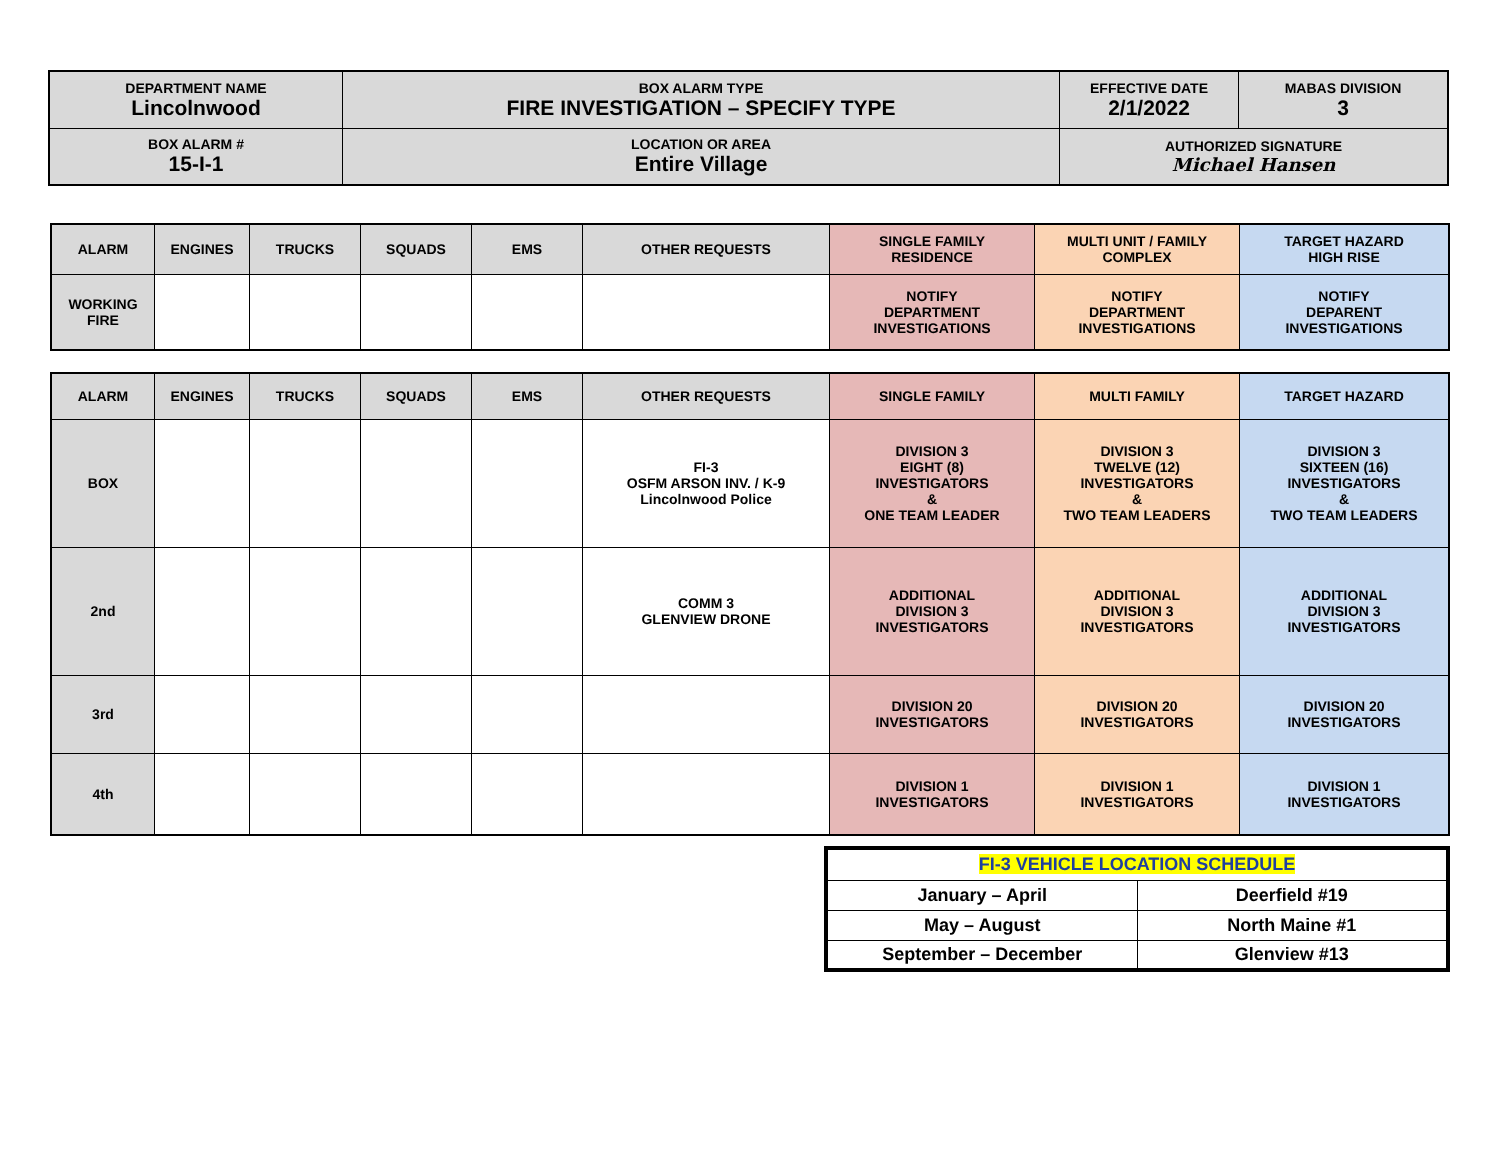| DEPARTMENT NAME Lincolnwood | BOX ALARM TYPE FIRE INVESTIGATION – SPECIFY TYPE | EFFECTIVE DATE 2/1/2022 | MABAS DIVISION 3 |
| BOX ALARM # 15-I-1 | LOCATION OR AREA Entire Village | AUTHORIZED SIGNATURE Michael Hansen | |
| ALARM | ENGINES | TRUCKS | SQUADS | EMS | OTHER REQUESTS | SINGLE FAMILY RESIDENCE | MULTI UNIT / FAMILY COMPLEX | TARGET HAZARD HIGH RISE |
| --- | --- | --- | --- | --- | --- | --- | --- | --- |
| WORKING FIRE | | | | | | NOTIFY DEPARTMENT INVESTIGATIONS | NOTIFY DEPARTMENT INVESTIGATIONS | NOTIFY DEPARENT INVESTIGATIONS |
| ALARM | ENGINES | TRUCKS | SQUADS | EMS | OTHER REQUESTS | SINGLE FAMILY | MULTI FAMILY | TARGET HAZARD |
| --- | --- | --- | --- | --- | --- | --- | --- | --- |
| BOX | | | | | FI-3 OSFM ARSON INV. / K-9 Lincolnwood Police | DIVISION 3 EIGHT (8) INVESTIGATORS & ONE TEAM LEADER | DIVISION 3 TWELVE (12) INVESTIGATORS & TWO TEAM LEADERS | DIVISION 3 SIXTEEN (16) INVESTIGATORS & TWO TEAM LEADERS |
| 2nd | | | | | COMM 3 GLENVIEW DRONE | ADDITIONAL DIVISION 3 INVESTIGATORS | ADDITIONAL DIVISION 3 INVESTIGATORS | ADDITIONAL DIVISION 3 INVESTIGATORS |
| 3rd | | | | | | DIVISION 20 INVESTIGATORS | DIVISION 20 INVESTIGATORS | DIVISION 20 INVESTIGATORS |
| 4th | | | | | | DIVISION 1 INVESTIGATORS | DIVISION 1 INVESTIGATORS | DIVISION 1 INVESTIGATORS |
| FI-3 VEHICLE LOCATION SCHEDULE | |
| January – April | Deerfield #19 |
| May – August | North Maine #1 |
| September – December | Glenview #13 |